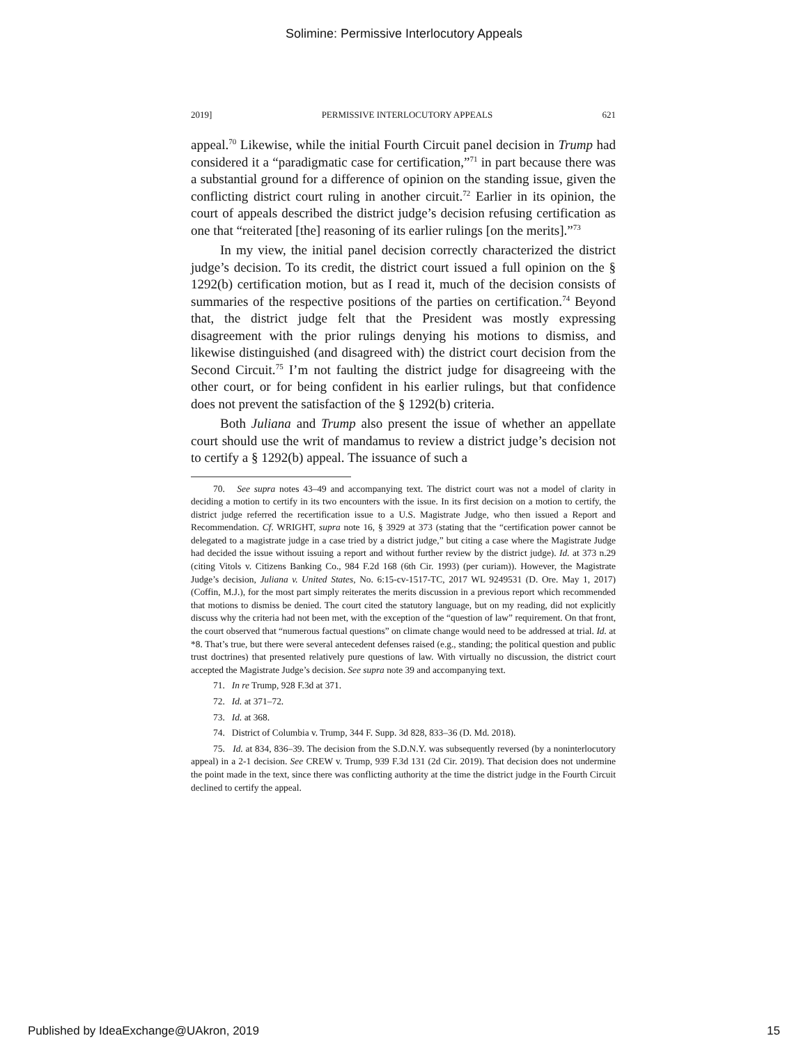Solimine: Permissive Interlocutory Appeals
2019] PERMISSIVE INTERLOCUTORY APPEALS 621
appeal.<sup>70</sup> Likewise, while the initial Fourth Circuit panel decision in Trump had considered it a “paradigmatic case for certification,”<sup>71</sup> in part because there was a substantial ground for a difference of opinion on the standing issue, given the conflicting district court ruling in another circuit.<sup>72</sup> Earlier in its opinion, the court of appeals described the district judge’s decision refusing certification as one that “reiterated [the] reasoning of its earlier rulings [on the merits].”<sup>73</sup>
In my view, the initial panel decision correctly characterized the district judge’s decision. To its credit, the district court issued a full opinion on the § 1292(b) certification motion, but as I read it, much of the decision consists of summaries of the respective positions of the parties on certification.<sup>74</sup> Beyond that, the district judge felt that the President was mostly expressing disagreement with the prior rulings denying his motions to dismiss, and likewise distinguished (and disagreed with) the district court decision from the Second Circuit.<sup>75</sup> I’m not faulting the district judge for disagreeing with the other court, or for being confident in his earlier rulings, but that confidence does not prevent the satisfaction of the § 1292(b) criteria.
Both Juliana and Trump also present the issue of whether an appellate court should use the writ of mandamus to review a district judge’s decision not to certify a § 1292(b) appeal. The issuance of such a
70. See supra notes 43–49 and accompanying text. The district court was not a model of clarity in deciding a motion to certify in its two encounters with the issue. In its first decision on a motion to certify, the district judge referred the recertification issue to a U.S. Magistrate Judge, who then issued a Report and Recommendation. Cf. WRIGHT, supra note 16, § 3929 at 373 (stating that the “certification power cannot be delegated to a magistrate judge in a case tried by a district judge,” but citing a case where the Magistrate Judge had decided the issue without issuing a report and without further review by the district judge). Id. at 373 n.29 (citing Vitols v. Citizens Banking Co., 984 F.2d 168 (6th Cir. 1993) (per curiam)). However, the Magistrate Judge’s decision, Juliana v. United States, No. 6:15-cv-1517-TC, 2017 WL 9249531 (D. Ore. May 1, 2017) (Coffin, M.J.), for the most part simply reiterates the merits discussion in a previous report which recommended that motions to dismiss be denied. The court cited the statutory language, but on my reading, did not explicitly discuss why the criteria had not been met, with the exception of the “question of law” requirement. On that front, the court observed that “numerous factual questions” on climate change would need to be addressed at trial. Id. at *8. That’s true, but there were several antecedent defenses raised (e.g., standing; the political question and public trust doctrines) that presented relatively pure questions of law. With virtually no discussion, the district court accepted the Magistrate Judge’s decision. See supra note 39 and accompanying text.
71. In re Trump, 928 F.3d at 371.
72. Id. at 371–72.
73. Id. at 368.
74. District of Columbia v. Trump, 344 F. Supp. 3d 828, 833–36 (D. Md. 2018).
75. Id. at 834, 836–39. The decision from the S.D.N.Y. was subsequently reversed (by a noninterlocutory appeal) in a 2-1 decision. See CREW v. Trump, 939 F.3d 131 (2d Cir. 2019). That decision does not undermine the point made in the text, since there was conflicting authority at the time the district judge in the Fourth Circuit declined to certify the appeal.
Published by IdeaExchange@UAkron, 2019 15